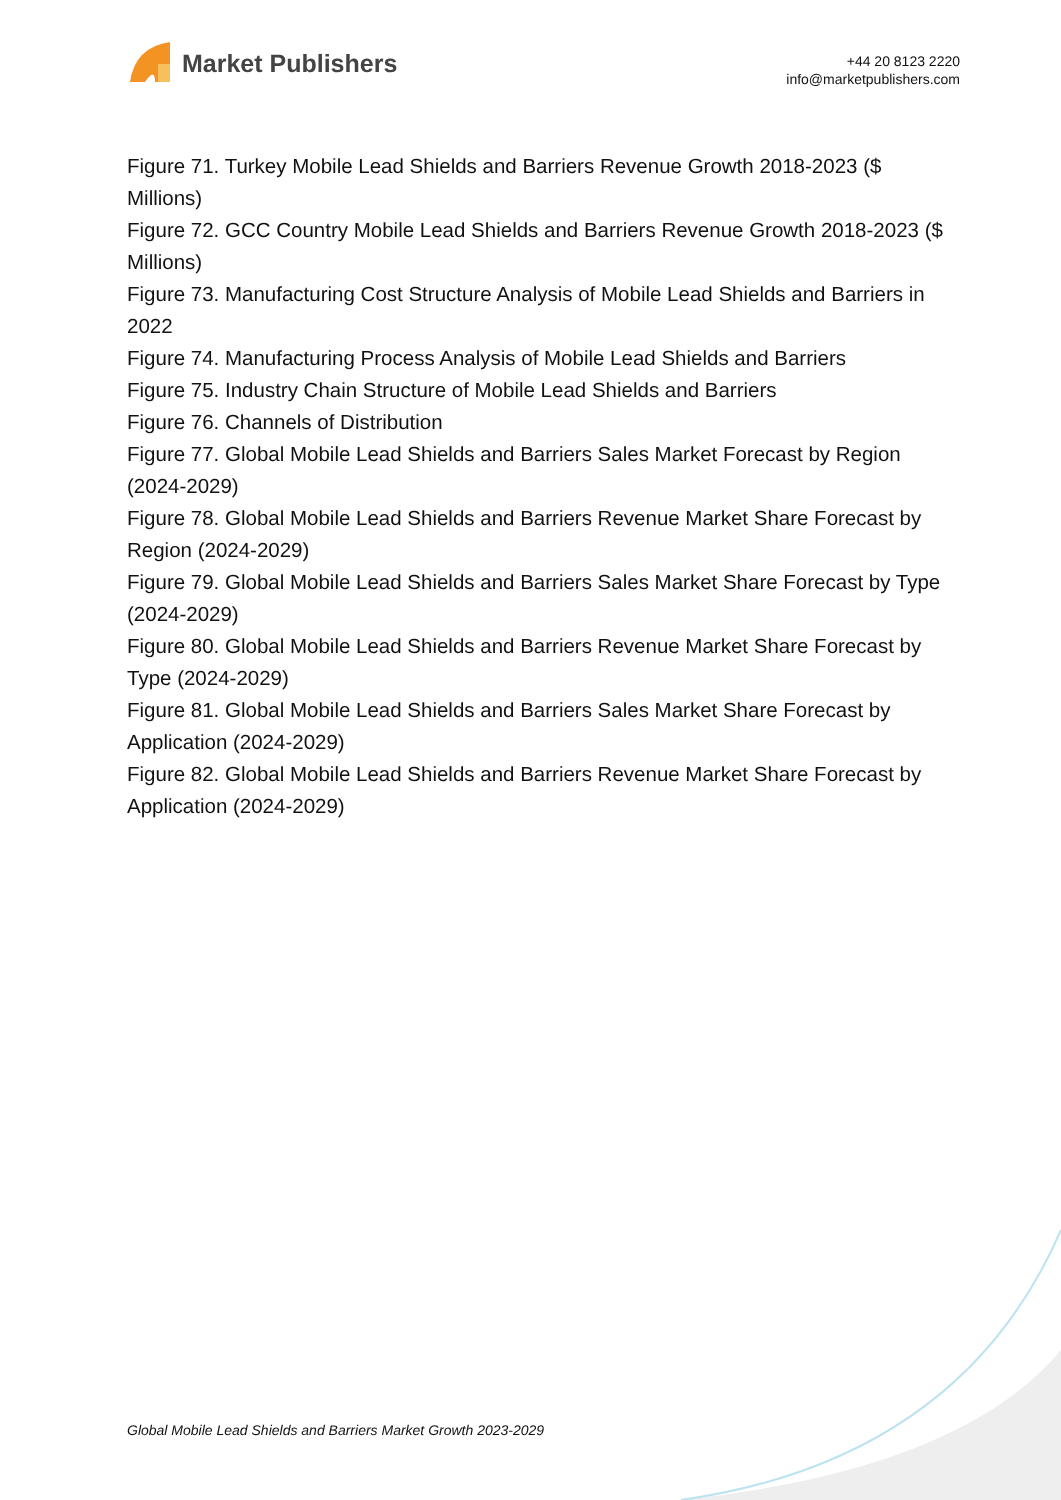Market Publishers
+44 20 8123 2220
info@marketpublishers.com
Figure 71. Turkey Mobile Lead Shields and Barriers Revenue Growth 2018-2023 ($ Millions)
Figure 72. GCC Country Mobile Lead Shields and Barriers Revenue Growth 2018-2023 ($ Millions)
Figure 73. Manufacturing Cost Structure Analysis of Mobile Lead Shields and Barriers in 2022
Figure 74. Manufacturing Process Analysis of Mobile Lead Shields and Barriers
Figure 75. Industry Chain Structure of Mobile Lead Shields and Barriers
Figure 76. Channels of Distribution
Figure 77. Global Mobile Lead Shields and Barriers Sales Market Forecast by Region (2024-2029)
Figure 78. Global Mobile Lead Shields and Barriers Revenue Market Share Forecast by Region (2024-2029)
Figure 79. Global Mobile Lead Shields and Barriers Sales Market Share Forecast by Type (2024-2029)
Figure 80. Global Mobile Lead Shields and Barriers Revenue Market Share Forecast by Type (2024-2029)
Figure 81. Global Mobile Lead Shields and Barriers Sales Market Share Forecast by Application (2024-2029)
Figure 82. Global Mobile Lead Shields and Barriers Revenue Market Share Forecast by Application (2024-2029)
Global Mobile Lead Shields and Barriers Market Growth 2023-2029